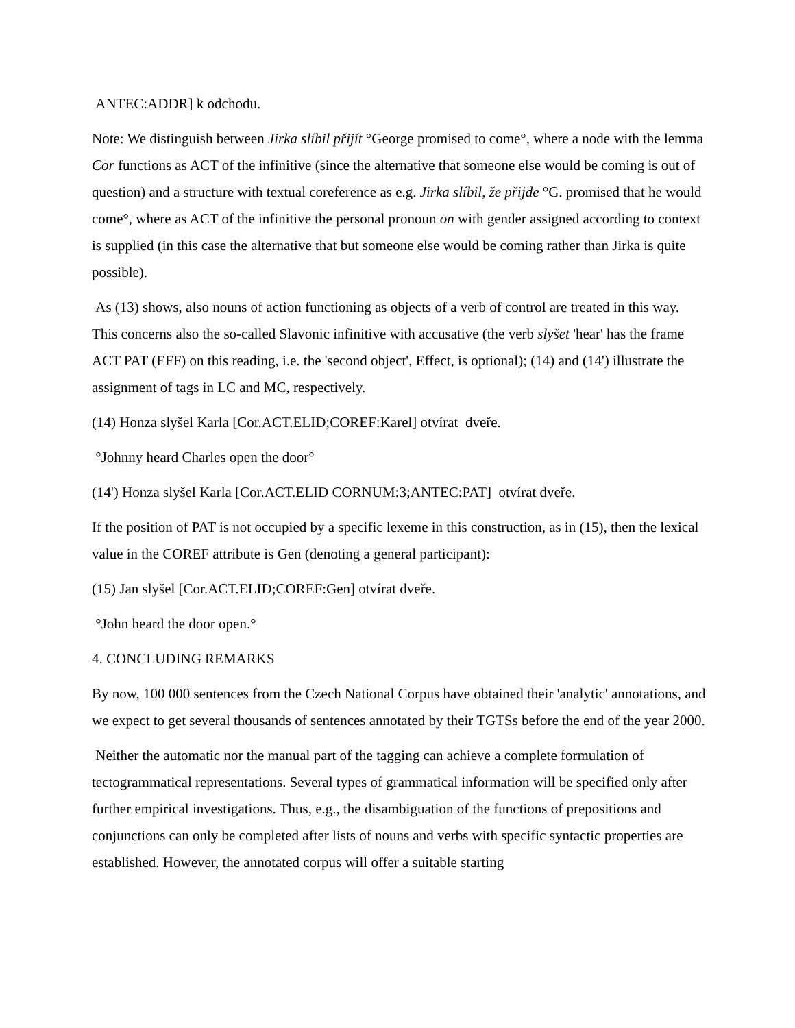ANTEC:ADDR] k odchodu.
Note: We distinguish between Jirka slíbil přijít °George promised to come°, where a node with the lemma Cor functions as ACT of the infinitive (since the alternative that someone else would be coming is out of question) and a structure with textual coreference as e.g. Jirka slíbil, že přijde °G. promised that he would come°, where as ACT of the infinitive the personal pronoun on with gender assigned according to context is supplied (in this case the alternative that but someone else would be coming rather than Jirka is quite possible).
As (13) shows, also nouns of action functioning as objects of a verb of control are treated in this way. This concerns also the so-called Slavonic infinitive with accusative (the verb slyšet 'hear' has the frame ACT PAT (EFF) on this reading, i.e. the 'second object', Effect, is optional); (14) and (14') illustrate the assignment of tags in LC and MC, respectively.
(14) Honza slyšel Karla [Cor.ACT.ELID;COREF:Karel] otvírat dveře.
°Johnny heard Charles open the door°
(14') Honza slyšel Karla [Cor.ACT.ELID CORNUM:3;ANTEC:PAT] otvírat dveře.
If the position of PAT is not occupied by a specific lexeme in this construction, as in (15), then the lexical value in the COREF attribute is Gen (denoting a general participant):
(15) Jan slyšel [Cor.ACT.ELID;COREF:Gen] otvírat dveře.
°John heard the door open.°
4. CONCLUDING REMARKS
By now, 100 000 sentences from the Czech National Corpus have obtained their 'analytic' annotations, and we expect to get several thousands of sentences annotated by their TGTSs before the end of the year 2000.
Neither the automatic nor the manual part of the tagging can achieve a complete formulation of tectogrammatical representations. Several types of grammatical information will be specified only after further empirical investigations. Thus, e.g., the disambiguation of the functions of prepositions and conjunctions can only be completed after lists of nouns and verbs with specific syntactic properties are established. However, the annotated corpus will offer a suitable starting